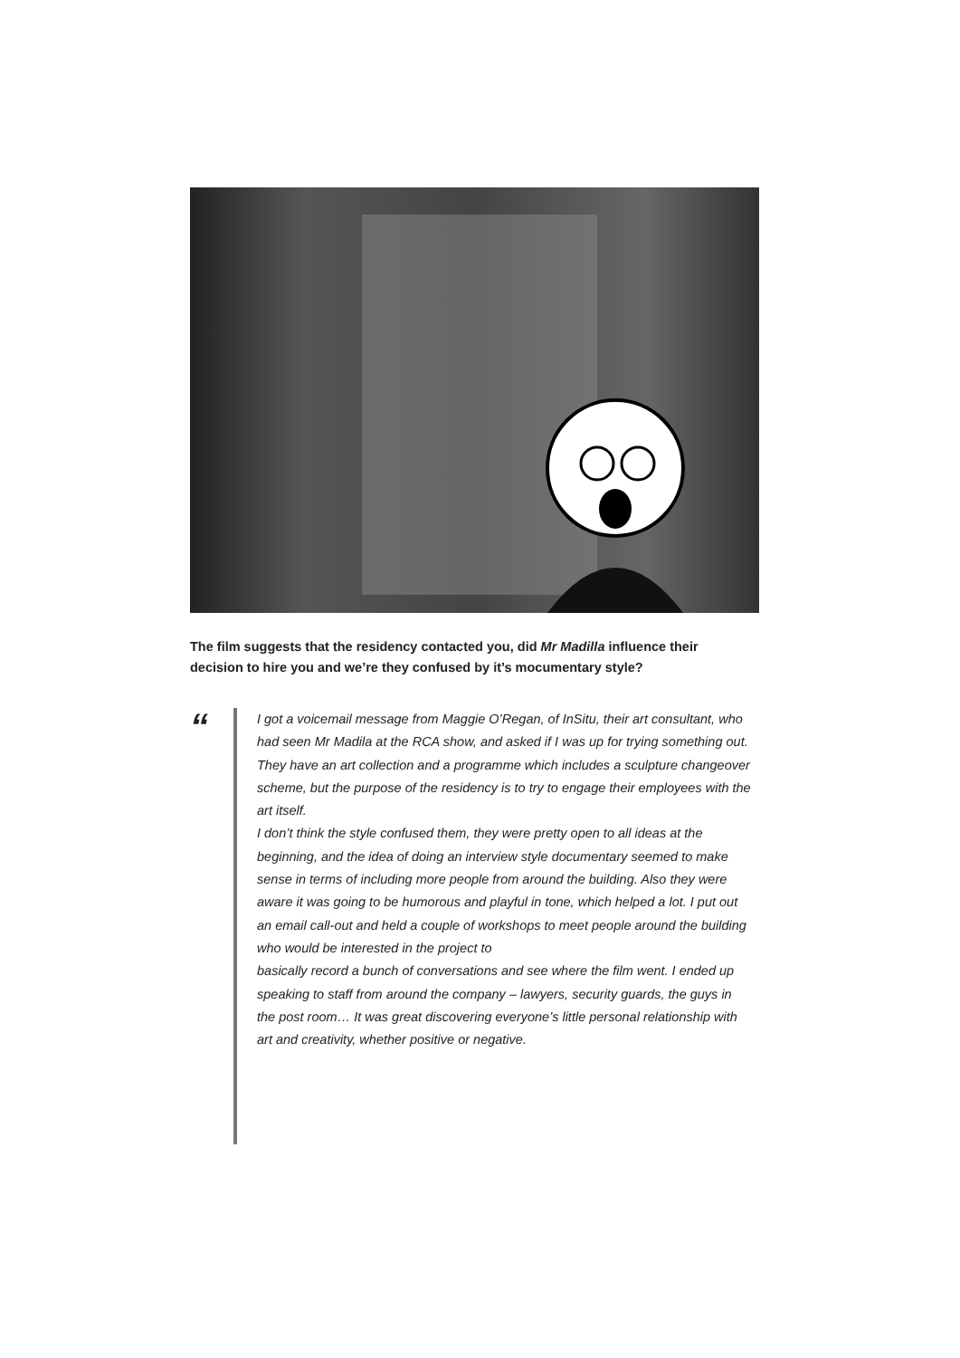The film suggests that the residency contacted you, did Mr Madilla influence their decision to hire you and we’re they confused by it’s mocumentary style?
“
I got a voicemail message from Maggie O’Regan, of InSitu, their art consultant, who had seen Mr Madila at the RCA show, and asked if I was up for trying something out. They have an art collection and a programme which includes a sculpture changeover scheme, but the purpose of the residency is to try to engage their employees with the art itself.
I don’t think the style confused them, they were pretty open to all ideas at the beginning, and the idea of doing an interview style documentary seemed to make sense in terms of including more people from around the building. Also they were aware it was going to be humorous and playful in tone, which helped a lot. I put out an email call-out and held a couple of workshops to meet people around the building who would be interested in the project to
basically record a bunch of conversations and see where the film went. I ended up speaking to staff from around the company – lawyers, security guards, the guys in the post room… It was great discovering everyone’s little personal relationship with art and creativity, whether positive or negative.